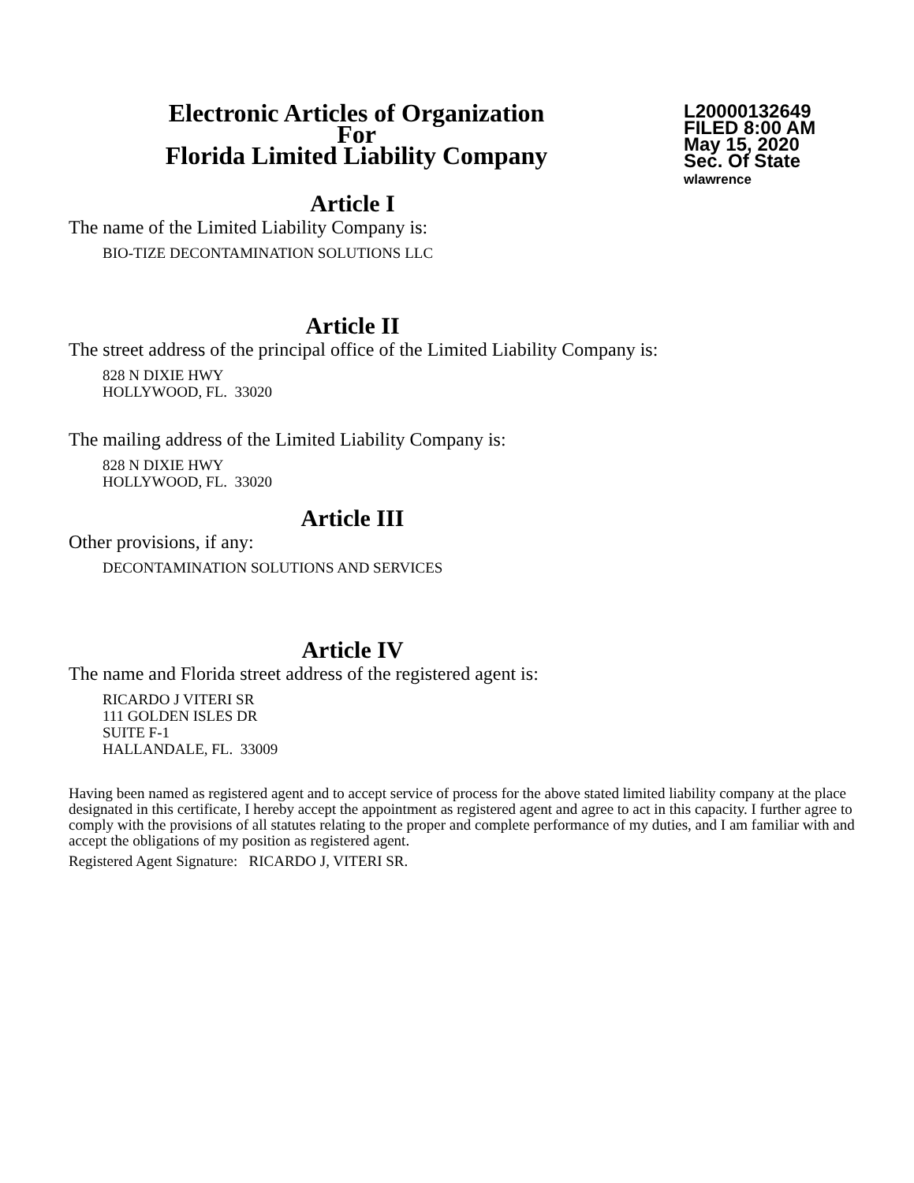Electronic Articles of Organization
For
Florida Limited Liability Company
L20000132649
FILED 8:00 AM
May 15, 2020
Sec. Of State
wlawrence
Article I
The name of the Limited Liability Company is:
BIO-TIZE DECONTAMINATION SOLUTIONS LLC
Article II
The street address of the principal office of the Limited Liability Company is:
828 N DIXIE HWY
HOLLYWOOD, FL. 33020
The mailing address of the Limited Liability Company is:
828 N DIXIE HWY
HOLLYWOOD, FL. 33020
Article III
Other provisions, if any:
DECONTAMINATION SOLUTIONS AND SERVICES
Article IV
The name and Florida street address of the registered agent is:
RICARDO J VITERI SR
111 GOLDEN ISLES DR
SUITE F-1
HALLANDALE, FL. 33009
Having been named as registered agent and to accept service of process for the above stated limited liability company at the place designated in this certificate, I hereby accept the appointment as registered agent and agree to act in this capacity. I further agree to comply with the provisions of all statutes relating to the proper and complete performance of my duties, and I am familiar with and accept the obligations of my position as registered agent.
Registered Agent Signature: RICARDO J, VITERI SR.